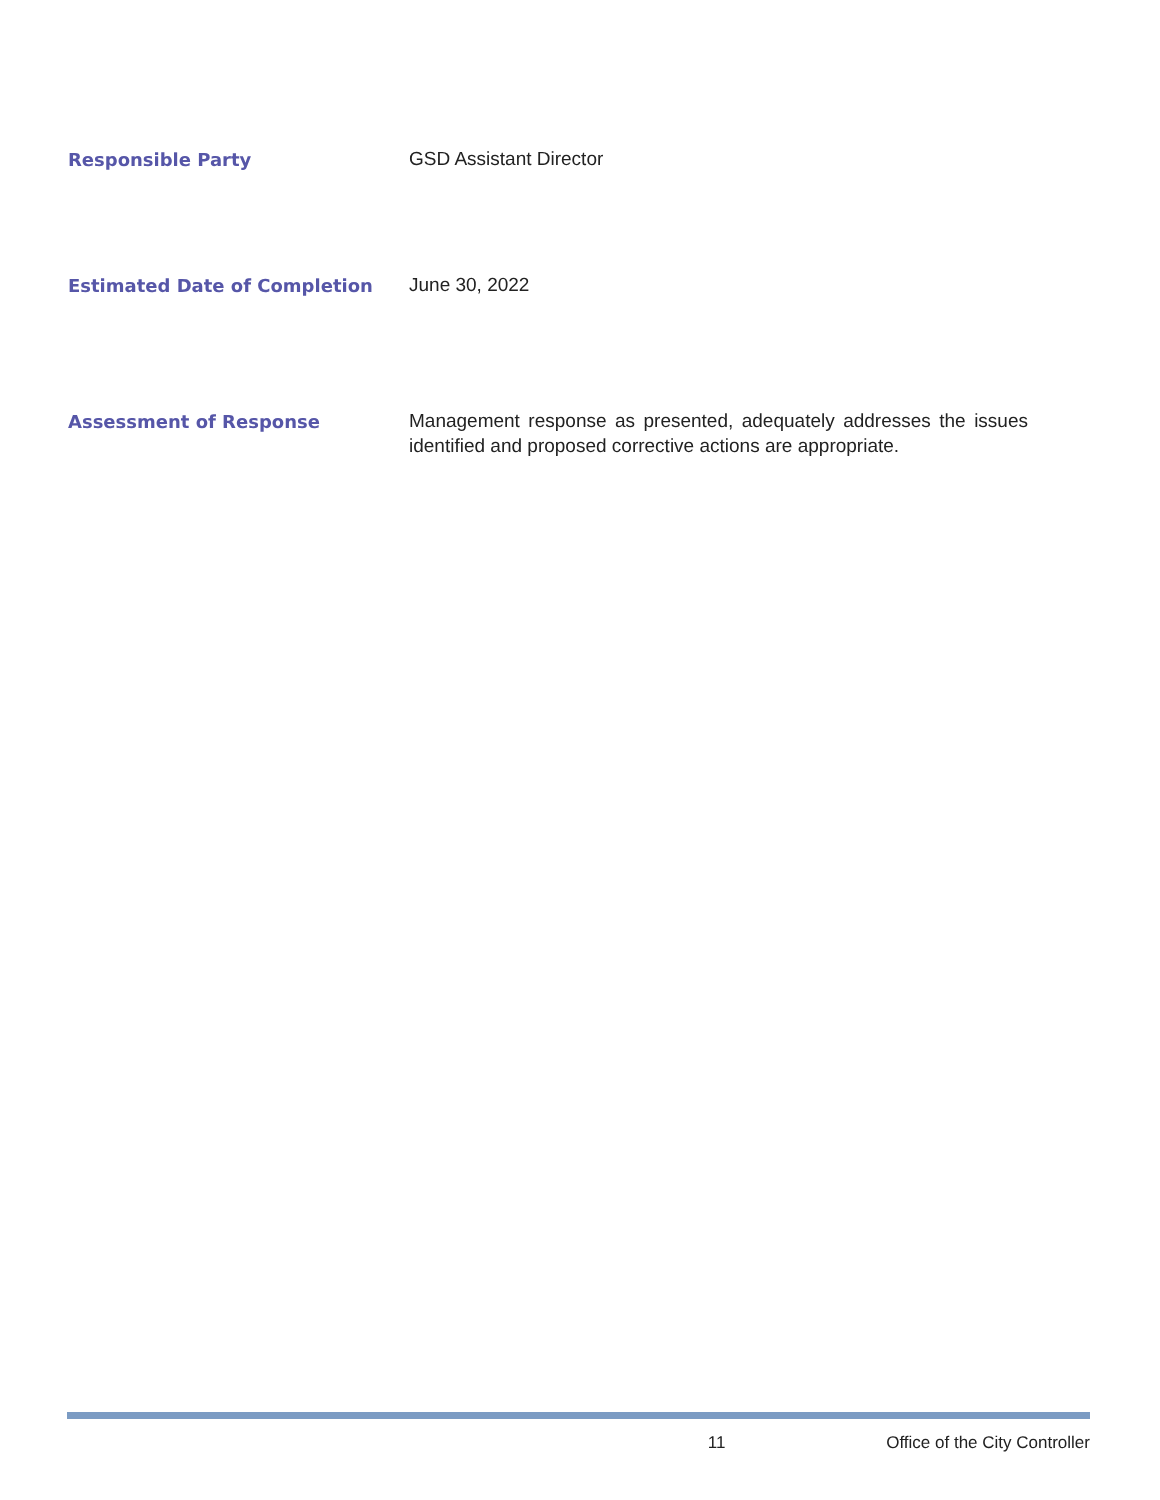Responsible Party
GSD Assistant Director
Estimated Date of Completion
June 30, 2022
Assessment of Response
Management response as presented, adequately addresses the issues identified and proposed corrective actions are appropriate.
11 Office of the City Controller